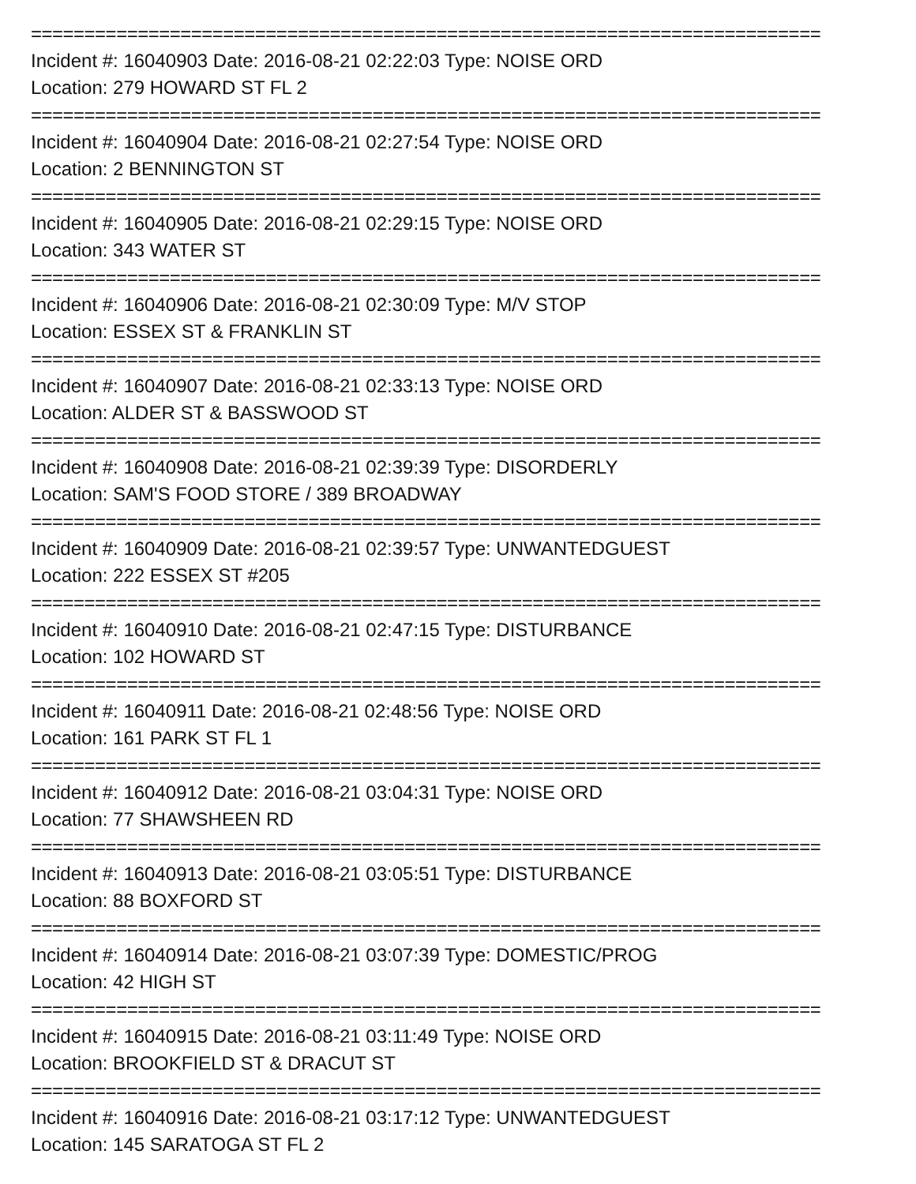==========================================================================
Incident #: 16040903 Date: 2016-08-21 02:22:03 Type: NOISE ORD
Location: 279 HOWARD ST FL 2
==========================================================================
Incident #: 16040904 Date: 2016-08-21 02:27:54 Type: NOISE ORD
Location: 2 BENNINGTON ST
==========================================================================
Incident #: 16040905 Date: 2016-08-21 02:29:15 Type: NOISE ORD
Location: 343 WATER ST
==========================================================================
Incident #: 16040906 Date: 2016-08-21 02:30:09 Type: M/V STOP
Location: ESSEX ST & FRANKLIN ST
==========================================================================
Incident #: 16040907 Date: 2016-08-21 02:33:13 Type: NOISE ORD
Location: ALDER ST & BASSWOOD ST
==========================================================================
Incident #: 16040908 Date: 2016-08-21 02:39:39 Type: DISORDERLY
Location: SAM'S FOOD STORE / 389 BROADWAY
==========================================================================
Incident #: 16040909 Date: 2016-08-21 02:39:57 Type: UNWANTEDGUEST
Location: 222 ESSEX ST #205
==========================================================================
Incident #: 16040910 Date: 2016-08-21 02:47:15 Type: DISTURBANCE
Location: 102 HOWARD ST
==========================================================================
Incident #: 16040911 Date: 2016-08-21 02:48:56 Type: NOISE ORD
Location: 161 PARK ST FL 1
==========================================================================
Incident #: 16040912 Date: 2016-08-21 03:04:31 Type: NOISE ORD
Location: 77 SHAWSHEEN RD
==========================================================================
Incident #: 16040913 Date: 2016-08-21 03:05:51 Type: DISTURBANCE
Location: 88 BOXFORD ST
==========================================================================
Incident #: 16040914 Date: 2016-08-21 03:07:39 Type: DOMESTIC/PROG
Location: 42 HIGH ST
==========================================================================
Incident #: 16040915 Date: 2016-08-21 03:11:49 Type: NOISE ORD
Location: BROOKFIELD ST & DRACUT ST
==========================================================================
Incident #: 16040916 Date: 2016-08-21 03:17:12 Type: UNWANTEDGUEST
Location: 145 SARATOGA ST FL 2